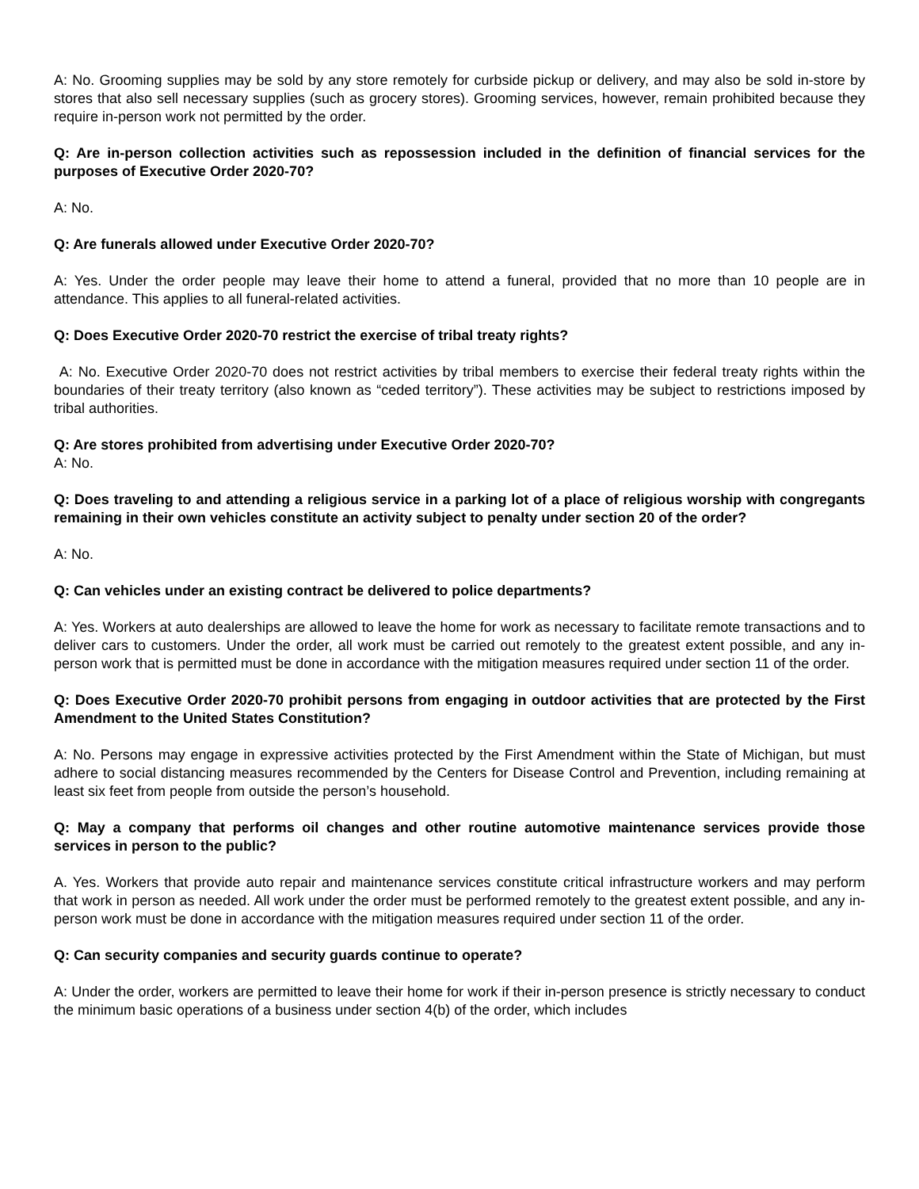A: No. Grooming supplies may be sold by any store remotely for curbside pickup or delivery, and may also be sold in-store by stores that also sell necessary supplies (such as grocery stores). Grooming services, however, remain prohibited because they require in-person work not permitted by the order.
Q: Are in-person collection activities such as repossession included in the definition of financial services for the purposes of Executive Order 2020-70?
A: No.
Q: Are funerals allowed under Executive Order 2020-70?
A: Yes. Under the order people may leave their home to attend a funeral, provided that no more than 10 people are in attendance. This applies to all funeral-related activities.
Q: Does Executive Order 2020-70 restrict the exercise of tribal treaty rights?
A: No. Executive Order 2020-70 does not restrict activities by tribal members to exercise their federal treaty rights within the boundaries of their treaty territory (also known as “ceded territory”). These activities may be subject to restrictions imposed by tribal authorities.
Q: Are stores prohibited from advertising under Executive Order 2020-70?
A: No.
Q: Does traveling to and attending a religious service in a parking lot of a place of religious worship with congregants remaining in their own vehicles constitute an activity subject to penalty under section 20 of the order?
A: No.
Q: Can vehicles under an existing contract be delivered to police departments?
A: Yes. Workers at auto dealerships are allowed to leave the home for work as necessary to facilitate remote transactions and to deliver cars to customers. Under the order, all work must be carried out remotely to the greatest extent possible, and any in-person work that is permitted must be done in accordance with the mitigation measures required under section 11 of the order.
Q: Does Executive Order 2020-70 prohibit persons from engaging in outdoor activities that are protected by the First Amendment to the United States Constitution?
A: No. Persons may engage in expressive activities protected by the First Amendment within the State of Michigan, but must adhere to social distancing measures recommended by the Centers for Disease Control and Prevention, including remaining at least six feet from people from outside the person’s household.
Q: May a company that performs oil changes and other routine automotive maintenance services provide those services in person to the public?
A. Yes. Workers that provide auto repair and maintenance services constitute critical infrastructure workers and may perform that work in person as needed. All work under the order must be performed remotely to the greatest extent possible, and any in-person work must be done in accordance with the mitigation measures required under section 11 of the order.
Q: Can security companies and security guards continue to operate?
A: Under the order, workers are permitted to leave their home for work if their in-person presence is strictly necessary to conduct the minimum basic operations of a business under section 4(b) of the order, which includes